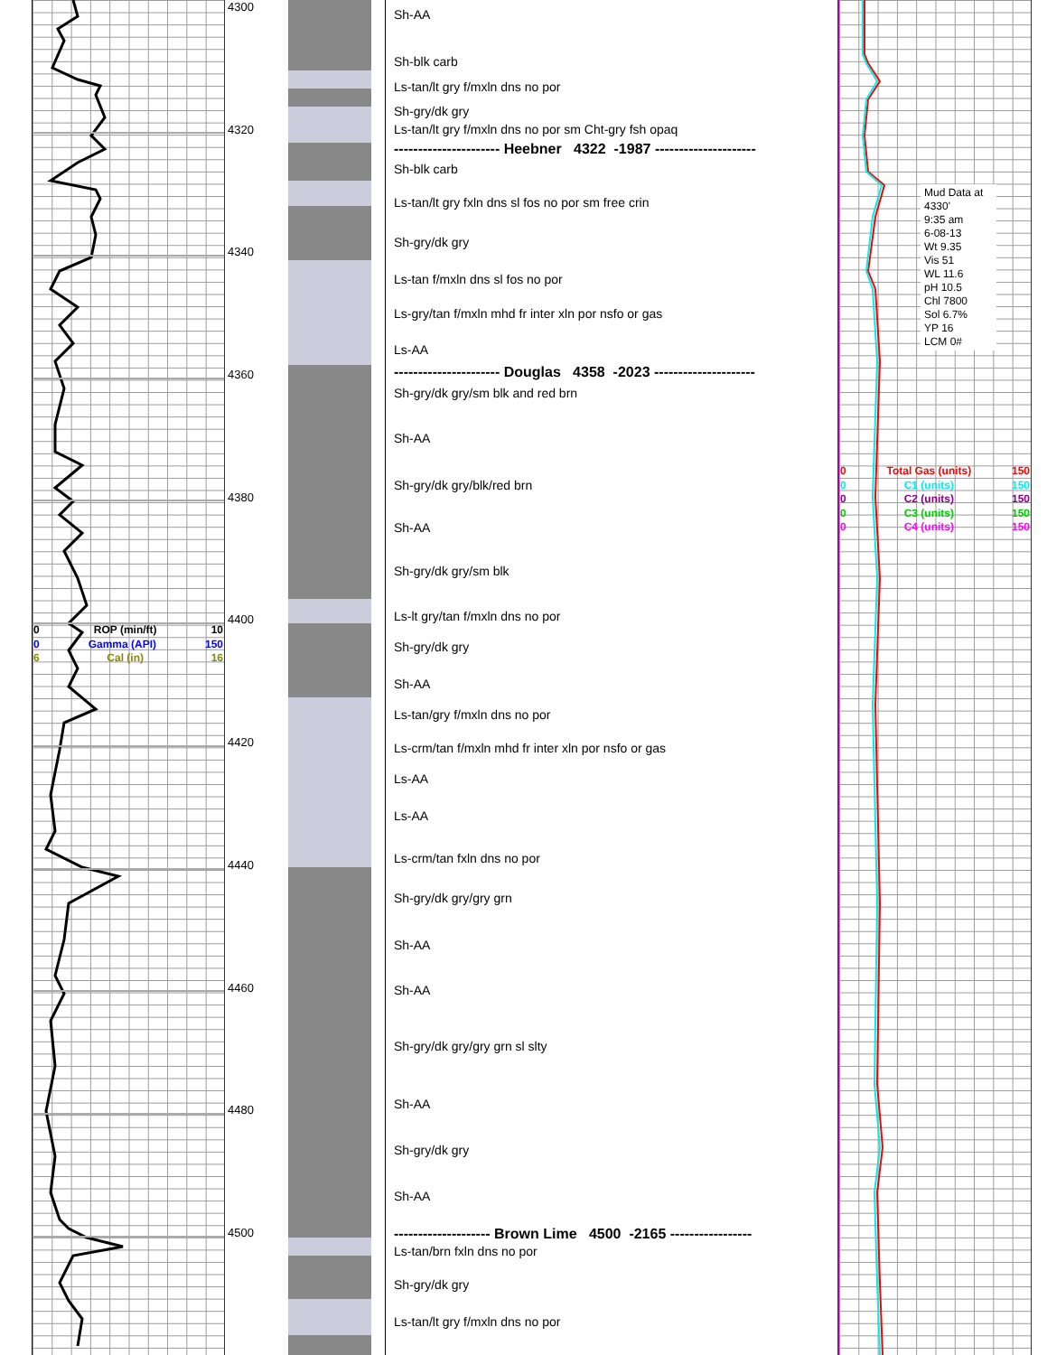0 ROP (min/ft) 10
0 Gamma (API) 150
6 Cal (in) 16
4300
4320
4340
4360
4380
4400
4420
4440
4460
4480
4500
Sh-AA
Sh-blk carb
Ls-tan/lt gry f/mxln dns no por
Sh-gry/dk gry
Ls-tan/lt gry f/mxln dns no por sm Cht-gry fsh opaq
---------------------- Heebner 4322 -1987 ---------------------
Sh-blk carb
Ls-tan/lt gry fxln dns sl fos no por sm free crin
Sh-gry/dk gry
Ls-tan f/mxln dns sl fos no por
Ls-gry/tan f/mxln mhd fr inter xln por nsfo or gas
Ls-AA
---------------------- Douglas 4358 -2023 ---------------------
Sh-gry/dk gry/sm blk and red brn
Sh-AA
Sh-gry/dk gry/blk/red brn
Sh-AA
Sh-gry/dk gry/sm blk
Ls-lt gry/tan f/mxln dns no por
Sh-gry/dk gry
Sh-AA
Ls-tan/gry f/mxln dns no por
Ls-crm/tan f/mxln mhd fr inter xln por nsfo or gas
Ls-AA
Ls-AA
Ls-crm/tan fxln dns no por
Sh-gry/dk gry/gry grn
Sh-AA
Sh-AA
Sh-gry/dk gry/gry grn sl slty
Sh-AA
Sh-gry/dk gry
Sh-AA
-------------------- Brown Lime 4500 -2165 -----------------
Ls-tan/brn fxln dns no por
Sh-gry/dk gry
Ls-tan/lt gry f/mxln dns no por
Mud Data at 4330'
9:35 am
6-08-13
Wt 9.35
Vis 51
WL 11.6
pH 10.5
Chl 7800
Sol 6.7%
YP 16
LCM 0#
0 Total Gas (units) 150
0 C1 (units) 150
0 C2 (units) 150
0 C3 (units) 150
0 C4 (units) 150